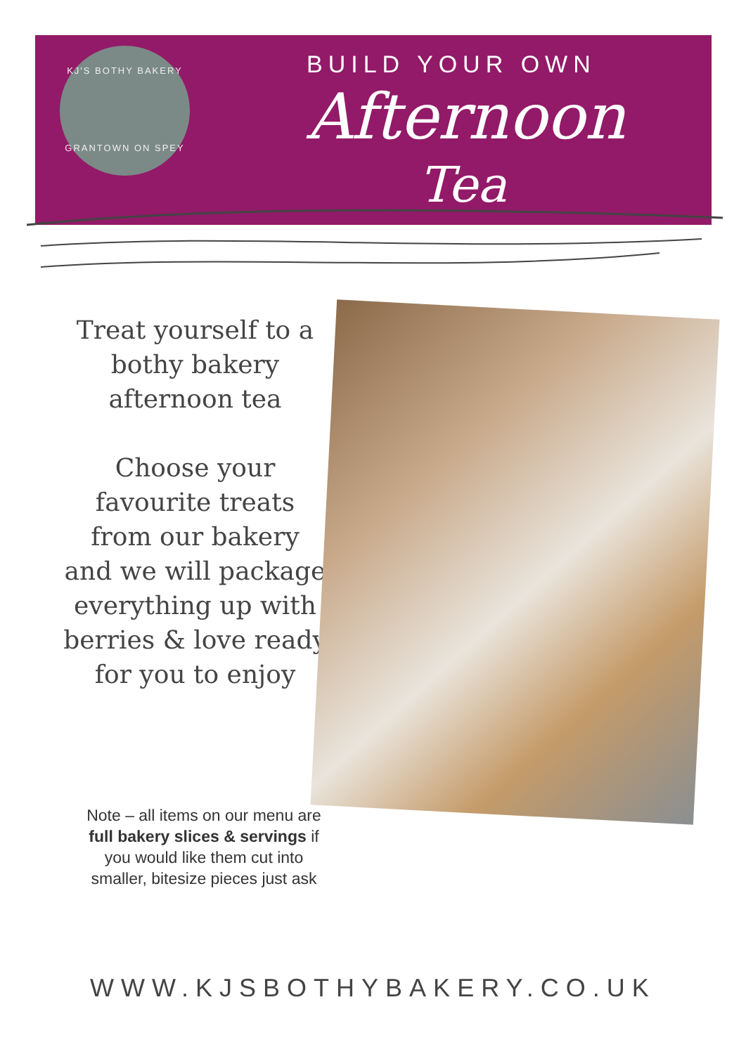KJ'S BOTHY BAKERY
GRANTOWN ON SPEY
BUILD YOUR OWN
Afternoon
Tea
Treat yourself to a bothy bakery afternoon tea
Choose your favourite treats from our bakery and we will package everything up with berries & love ready for you to enjoy
Note – all items on our menu are full bakery slices & servings if you would like them cut into smaller, bitesize pieces just ask
WWW.KJSBOTHYBAKERY.CO.UK